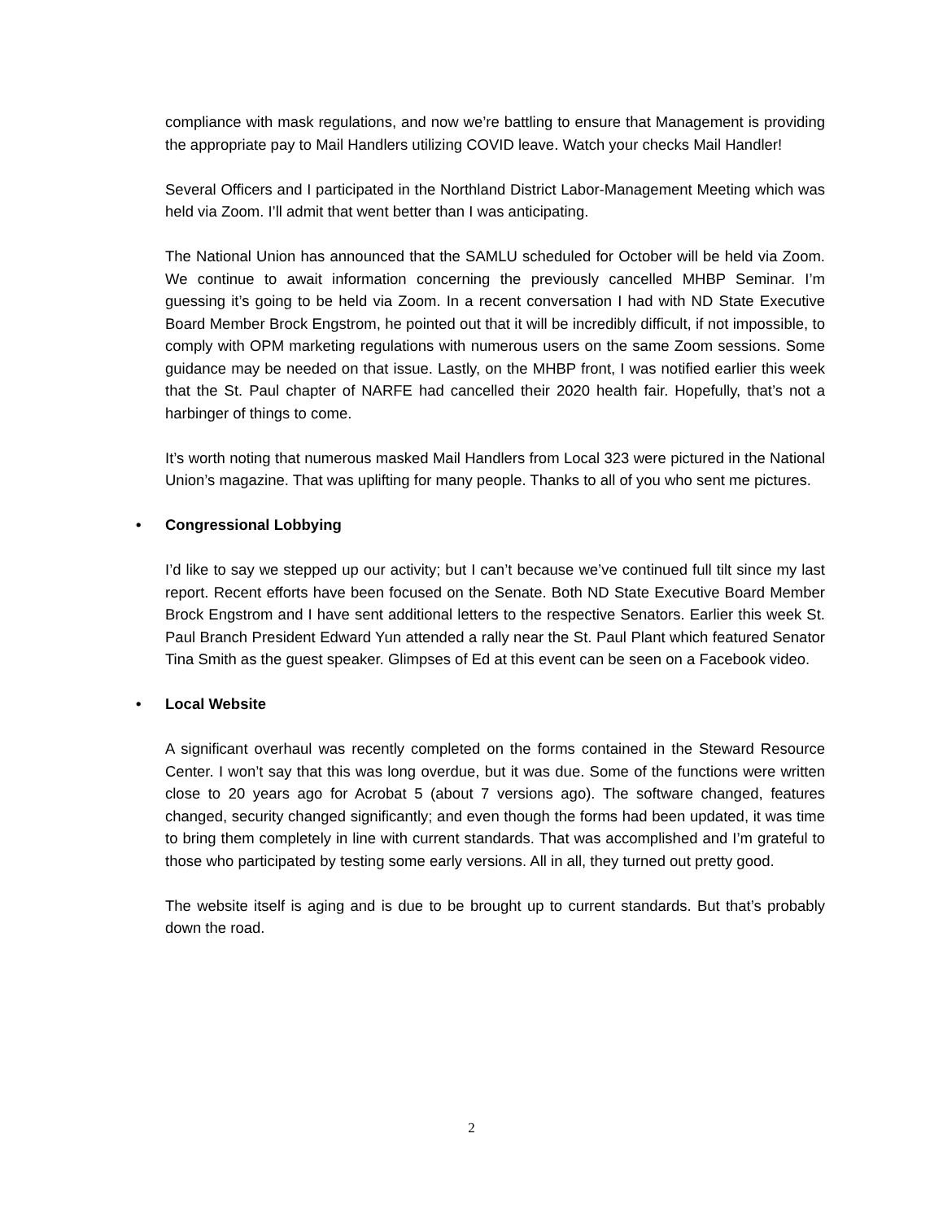compliance with mask regulations, and now we’re battling to ensure that Management is providing the appropriate pay to Mail Handlers utilizing COVID leave. Watch your checks Mail Handler!
Several Officers and I participated in the Northland District Labor-Management Meeting which was held via Zoom. I’ll admit that went better than I was anticipating.
The National Union has announced that the SAMLU scheduled for October will be held via Zoom. We continue to await information concerning the previously cancelled MHBP Seminar. I’m guessing it’s going to be held via Zoom. In a recent conversation I had with ND State Executive Board Member Brock Engstrom, he pointed out that it will be incredibly difficult, if not impossible, to comply with OPM marketing regulations with numerous users on the same Zoom sessions. Some guidance may be needed on that issue. Lastly, on the MHBP front, I was notified earlier this week that the St. Paul chapter of NARFE had cancelled their 2020 health fair. Hopefully, that’s not a harbinger of things to come.
It’s worth noting that numerous masked Mail Handlers from Local 323 were pictured in the National Union’s magazine. That was uplifting for many people. Thanks to all of you who sent me pictures.
• Congressional Lobbying
I’d like to say we stepped up our activity; but I can’t because we’ve continued full tilt since my last report. Recent efforts have been focused on the Senate. Both ND State Executive Board Member Brock Engstrom and I have sent additional letters to the respective Senators. Earlier this week St. Paul Branch President Edward Yun attended a rally near the St. Paul Plant which featured Senator Tina Smith as the guest speaker. Glimpses of Ed at this event can be seen on a Facebook video.
• Local Website
A significant overhaul was recently completed on the forms contained in the Steward Resource Center. I won’t say that this was long overdue, but it was due. Some of the functions were written close to 20 years ago for Acrobat 5 (about 7 versions ago). The software changed, features changed, security changed significantly; and even though the forms had been updated, it was time to bring them completely in line with current standards. That was accomplished and I’m grateful to those who participated by testing some early versions. All in all, they turned out pretty good.
The website itself is aging and is due to be brought up to current standards. But that’s probably down the road.
2